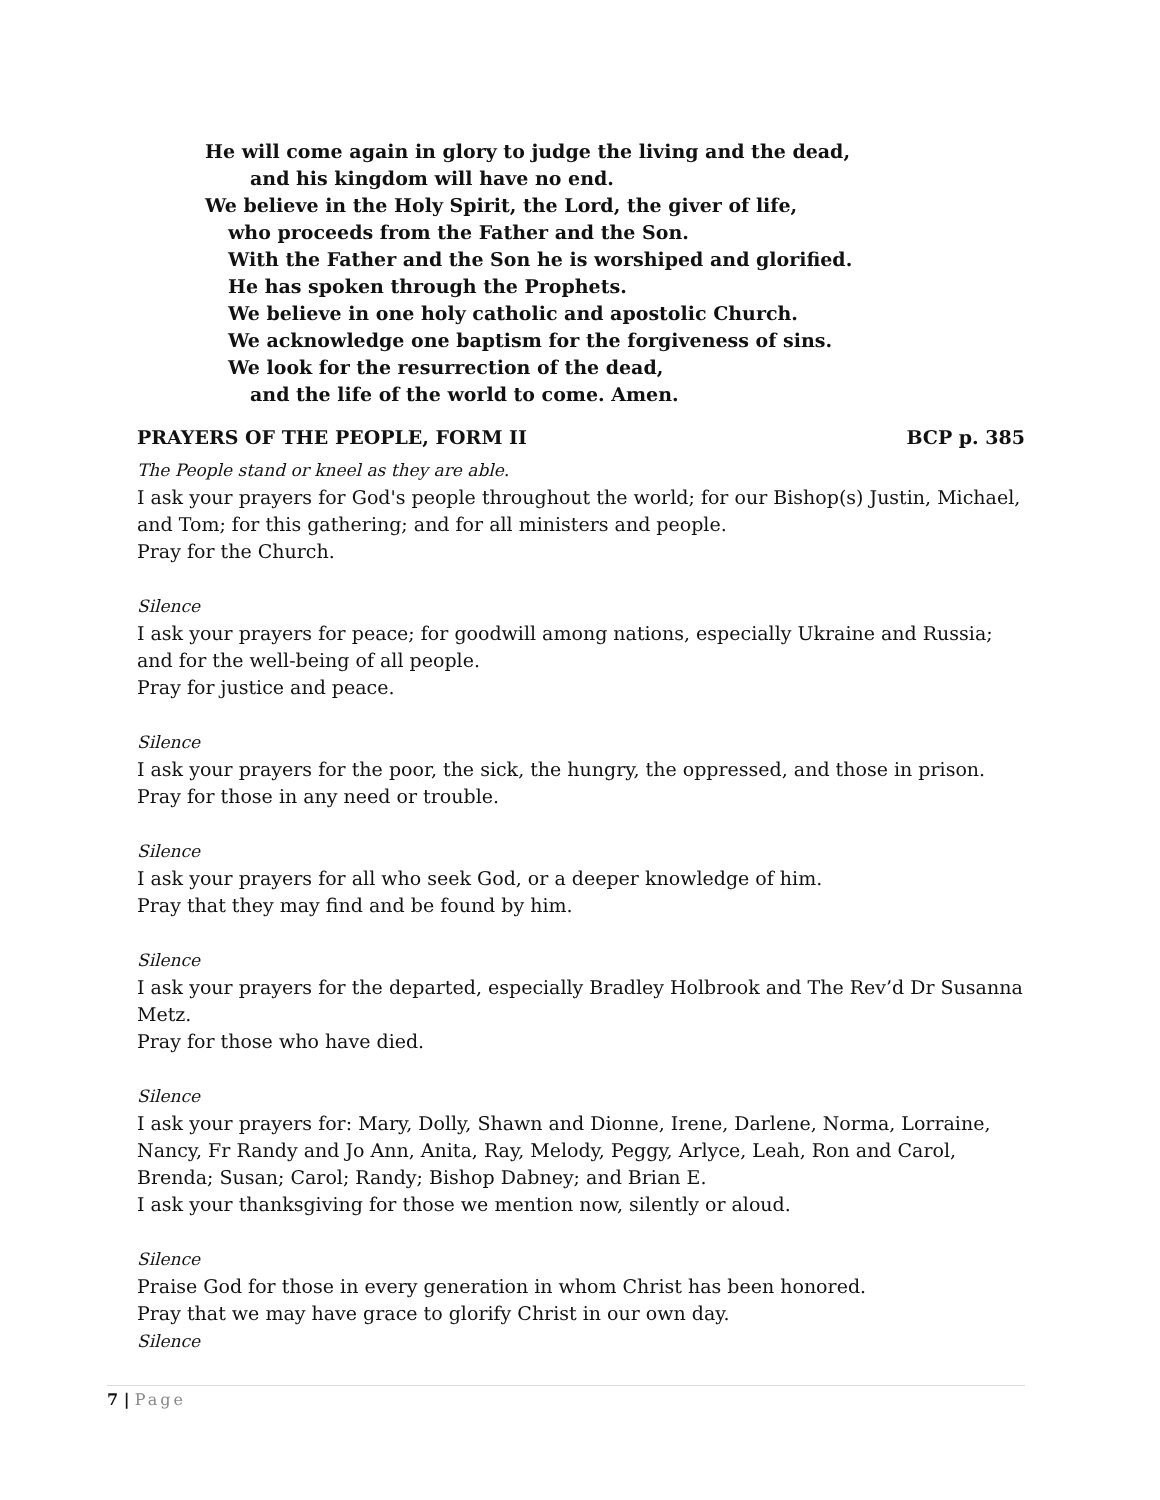He will come again in glory to judge the living and the dead,
and his kingdom will have no end.
We believe in the Holy Spirit, the Lord, the giver of life,
who proceeds from the Father and the Son.
With the Father and the Son he is worshiped and glorified.
He has spoken through the Prophets.
We believe in one holy catholic and apostolic Church.
We acknowledge one baptism for the forgiveness of sins.
We look for the resurrection of the dead,
and the life of the world to come. Amen.
PRAYERS OF THE PEOPLE, FORM II BCP p. 385
The People stand or kneel as they are able.
I ask your prayers for God's people throughout the world; for our Bishop(s) Justin, Michael, and Tom; for this gathering; and for all ministers and people.
Pray for the Church.
Silence
I ask your prayers for peace; for goodwill among nations, especially Ukraine and Russia; and for the well-being of all people.
Pray for justice and peace.
Silence
I ask your prayers for the poor, the sick, the hungry, the oppressed, and those in prison.
Pray for those in any need or trouble.
Silence
I ask your prayers for all who seek God, or a deeper knowledge of him.
Pray that they may find and be found by him.
Silence
I ask your prayers for the departed, especially Bradley Holbrook and The Rev’d Dr Susanna Metz.
Pray for those who have died.
Silence
I ask your prayers for: Mary, Dolly, Shawn and Dionne, Irene, Darlene, Norma, Lorraine, Nancy, Fr Randy and Jo Ann, Anita, Ray, Melody, Peggy, Arlyce, Leah, Ron and Carol, Brenda; Susan; Carol; Randy; Bishop Dabney; and Brian E.
I ask your thanksgiving for those we mention now, silently or aloud.
Silence
Praise God for those in every generation in whom Christ has been honored.
Pray that we may have grace to glorify Christ in our own day.
Silence
7 | Page